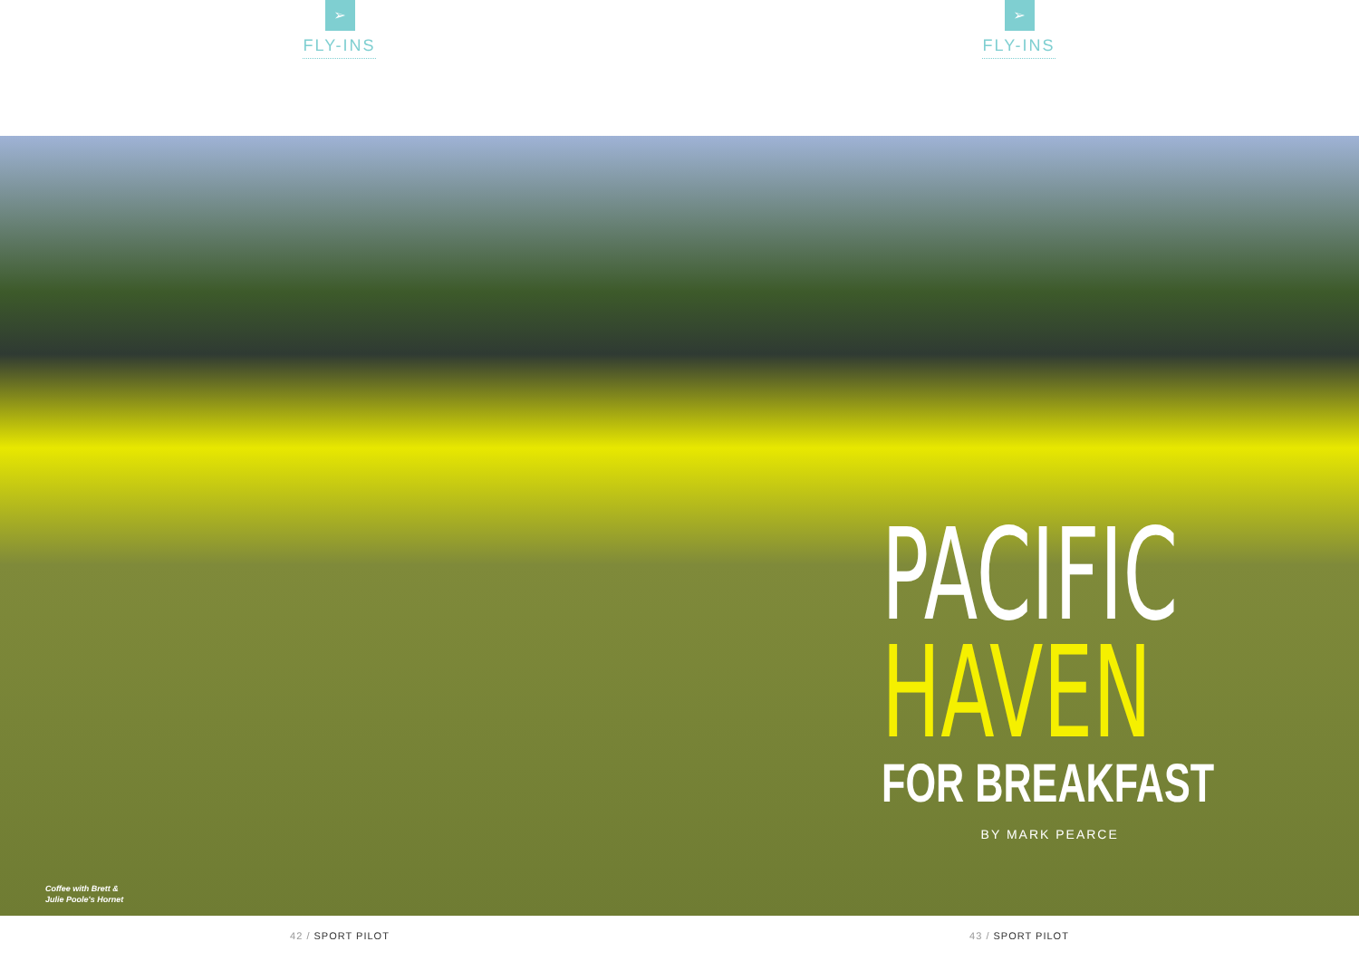➢
FLY-INS
➢
FLY-INS
Coffee with Brett &
Julie Poole's Hornet
PACIFIC
HAVEN
FOR BREAKFAST
BY MARK PEARCE
42 / SPORT PILOT 43 / SPORT PILOT